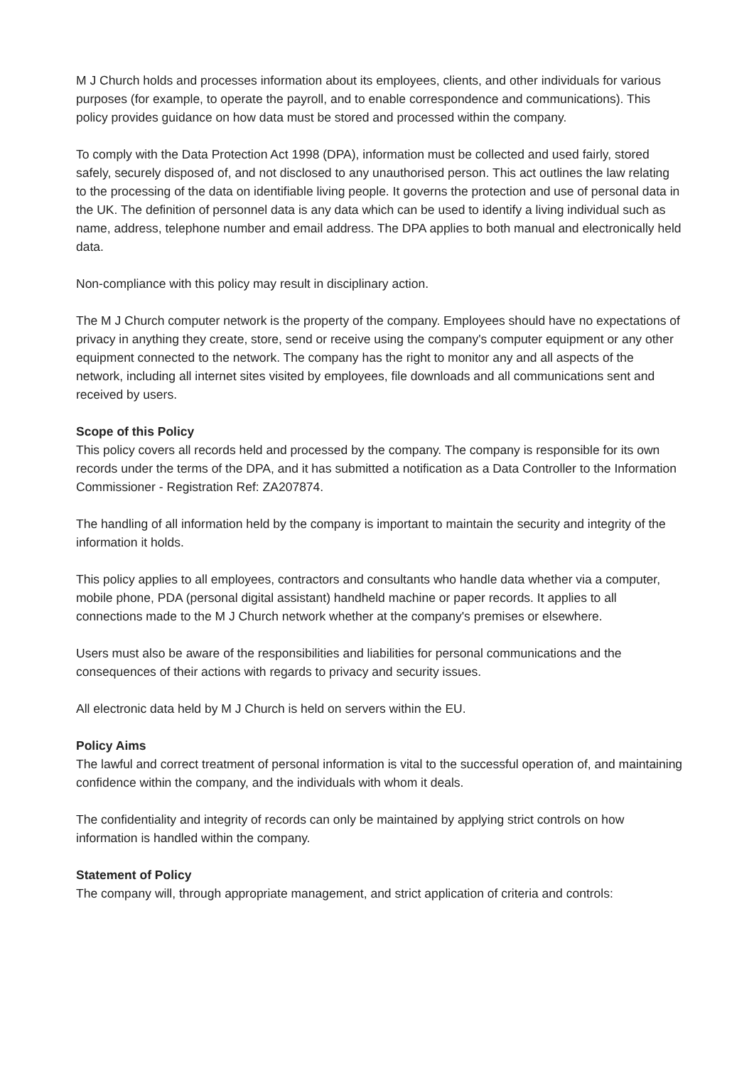M J Church holds and processes information about its employees, clients, and other individuals for various purposes (for example, to operate the payroll, and to enable correspondence and communications). This policy provides guidance on how data must be stored and processed within the company.
To comply with the Data Protection Act 1998 (DPA), information must be collected and used fairly, stored safely, securely disposed of, and not disclosed to any unauthorised person. This act outlines the law relating to the processing of the data on identifiable living people. It governs the protection and use of personal data in the UK. The definition of personnel data is any data which can be used to identify a living individual such as name, address, telephone number and email address. The DPA applies to both manual and electronically held data.
Non-compliance with this policy may result in disciplinary action.
The M J Church computer network is the property of the company. Employees should have no expectations of privacy in anything they create, store, send or receive using the company's computer equipment or any other equipment connected to the network. The company has the right to monitor any and all aspects of the network, including all internet sites visited by employees, file downloads and all communications sent and received by users.
Scope of this Policy
This policy covers all records held and processed by the company. The company is responsible for its own records under the terms of the DPA, and it has submitted a notification as a Data Controller to the Information Commissioner - Registration Ref: ZA207874.
The handling of all information held by the company is important to maintain the security and integrity of the information it holds.
This policy applies to all employees, contractors and consultants who handle data whether via a computer, mobile phone, PDA (personal digital assistant) handheld machine or paper records. It applies to all connections made to the M J Church network whether at the company's premises or elsewhere.
Users must also be aware of the responsibilities and liabilities for personal communications and the consequences of their actions with regards to privacy and security issues.
All electronic data held by M J Church is held on servers within the EU.
Policy Aims
The lawful and correct treatment of personal information is vital to the successful operation of, and maintaining confidence within the company, and the individuals with whom it deals.
The confidentiality and integrity of records can only be maintained by applying strict controls on how information is handled within the company.
Statement of Policy
The company will, through appropriate management, and strict application of criteria and controls: